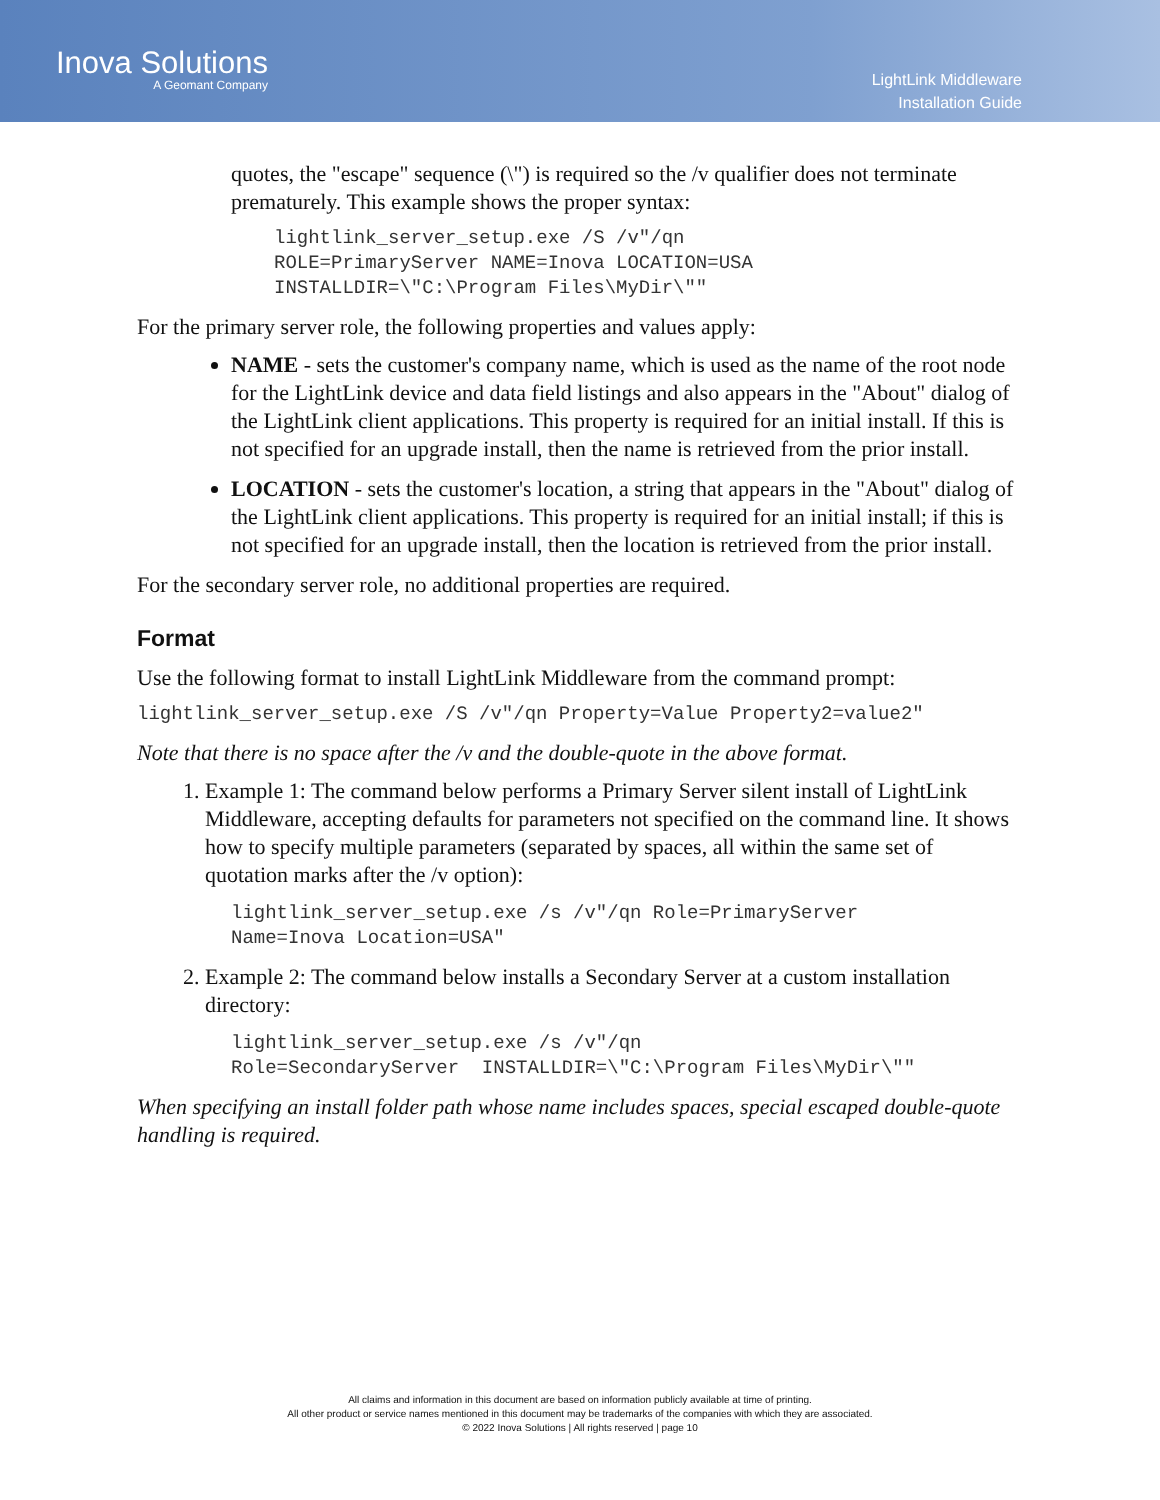Inova Solutions
A Geomant Company
LightLink Middleware
Installation Guide
quotes, the "escape" sequence (\") is required so the /v qualifier does not terminate prematurely. This example shows the proper syntax:
lightlink_server_setup.exe /S /v"/qn
ROLE=PrimaryServer NAME=Inova LOCATION=USA
INSTALLDIR=\"C:\Program Files\MyDir\""
For the primary server role, the following properties and values apply:
NAME - sets the customer's company name, which is used as the name of the root node for the LightLink device and data field listings and also appears in the "About" dialog of the LightLink client applications. This property is required for an initial install. If this is not specified for an upgrade install, then the name is retrieved from the prior install.
LOCATION - sets the customer's location, a string that appears in the "About" dialog of the LightLink client applications. This property is required for an initial install; if this is not specified for an upgrade install, then the location is retrieved from the prior install.
For the secondary server role, no additional properties are required.
Format
Use the following format to install LightLink Middleware from the command prompt:
lightlink_server_setup.exe /S /v"/qn Property=Value Property2=value2"
Note that there is no space after the /v and the double-quote in the above format.
1. Example 1: The command below performs a Primary Server silent install of LightLink Middleware, accepting defaults for parameters not specified on the command line. It shows how to specify multiple parameters (separated by spaces, all within the same set of quotation marks after the /v option):
lightlink_server_setup.exe /s /v"/qn Role=PrimaryServer
Name=Inova Location=USA"
2. Example 2: The command below installs a Secondary Server at a custom installation directory:
lightlink_server_setup.exe /s /v"/qn
Role=SecondaryServer  INSTALLDIR=\"C:\Program Files\MyDir\""
When specifying an install folder path whose name includes spaces, special escaped double-quote handling is required.
All claims and information in this document are based on information publicly available at time of printing.
All other product or service names mentioned in this document may be trademarks of the companies with which they are associated.
© 2022 Inova Solutions | All rights reserved | page 10